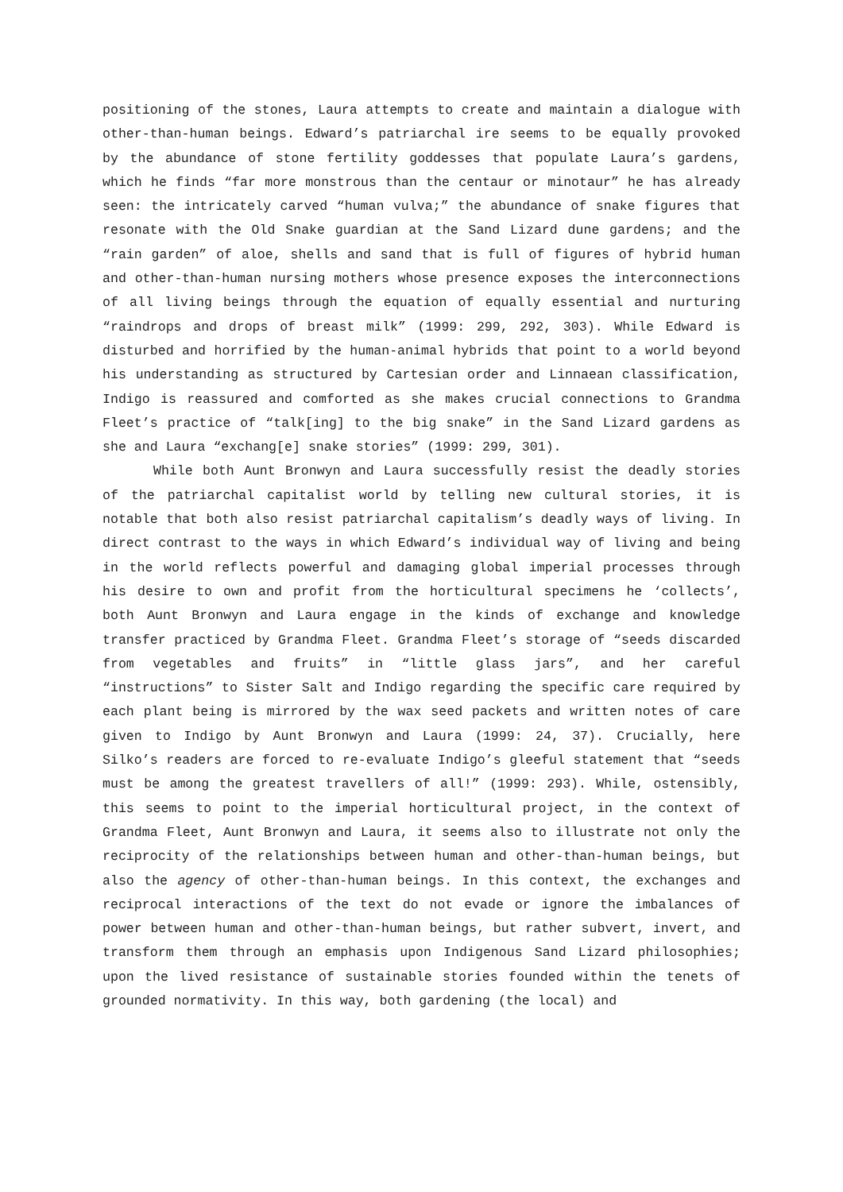positioning of the stones, Laura attempts to create and maintain a dialogue with other-than-human beings. Edward’s patriarchal ire seems to be equally provoked by the abundance of stone fertility goddesses that populate Laura’s gardens, which he finds “far more monstrous than the centaur or minotaur” he has already seen: the intricately carved “human vulva;” the abundance of snake figures that resonate with the Old Snake guardian at the Sand Lizard dune gardens; and the “rain garden” of aloe, shells and sand that is full of figures of hybrid human and other-than-human nursing mothers whose presence exposes the interconnections of all living beings through the equation of equally essential and nurturing “raindrops and drops of breast milk” (1999: 299, 292, 303). While Edward is disturbed and horrified by the human-animal hybrids that point to a world beyond his understanding as structured by Cartesian order and Linnaean classification, Indigo is reassured and comforted as she makes crucial connections to Grandma Fleet’s practice of “talk[ing] to the big snake” in the Sand Lizard gardens as she and Laura “exchang[e] snake stories” (1999: 299, 301).
While both Aunt Bronwyn and Laura successfully resist the deadly stories of the patriarchal capitalist world by telling new cultural stories, it is notable that both also resist patriarchal capitalism’s deadly ways of living. In direct contrast to the ways in which Edward’s individual way of living and being in the world reflects powerful and damaging global imperial processes through his desire to own and profit from the horticultural specimens he ‘collects’, both Aunt Bronwyn and Laura engage in the kinds of exchange and knowledge transfer practiced by Grandma Fleet. Grandma Fleet’s storage of “seeds discarded from vegetables and fruits” in “little glass jars”, and her careful “instructions” to Sister Salt and Indigo regarding the specific care required by each plant being is mirrored by the wax seed packets and written notes of care given to Indigo by Aunt Bronwyn and Laura (1999: 24, 37). Crucially, here Silko’s readers are forced to re-evaluate Indigo’s gleeful statement that “seeds must be among the greatest travellers of all!” (1999: 293). While, ostensibly, this seems to point to the imperial horticultural project, in the context of Grandma Fleet, Aunt Bronwyn and Laura, it seems also to illustrate not only the reciprocity of the relationships between human and other-than-human beings, but also the agency of other-than-human beings. In this context, the exchanges and reciprocal interactions of the text do not evade or ignore the imbalances of power between human and other-than-human beings, but rather subvert, invert, and transform them through an emphasis upon Indigenous Sand Lizard philosophies; upon the lived resistance of sustainable stories founded within the tenets of grounded normativity. In this way, both gardening (the local) and